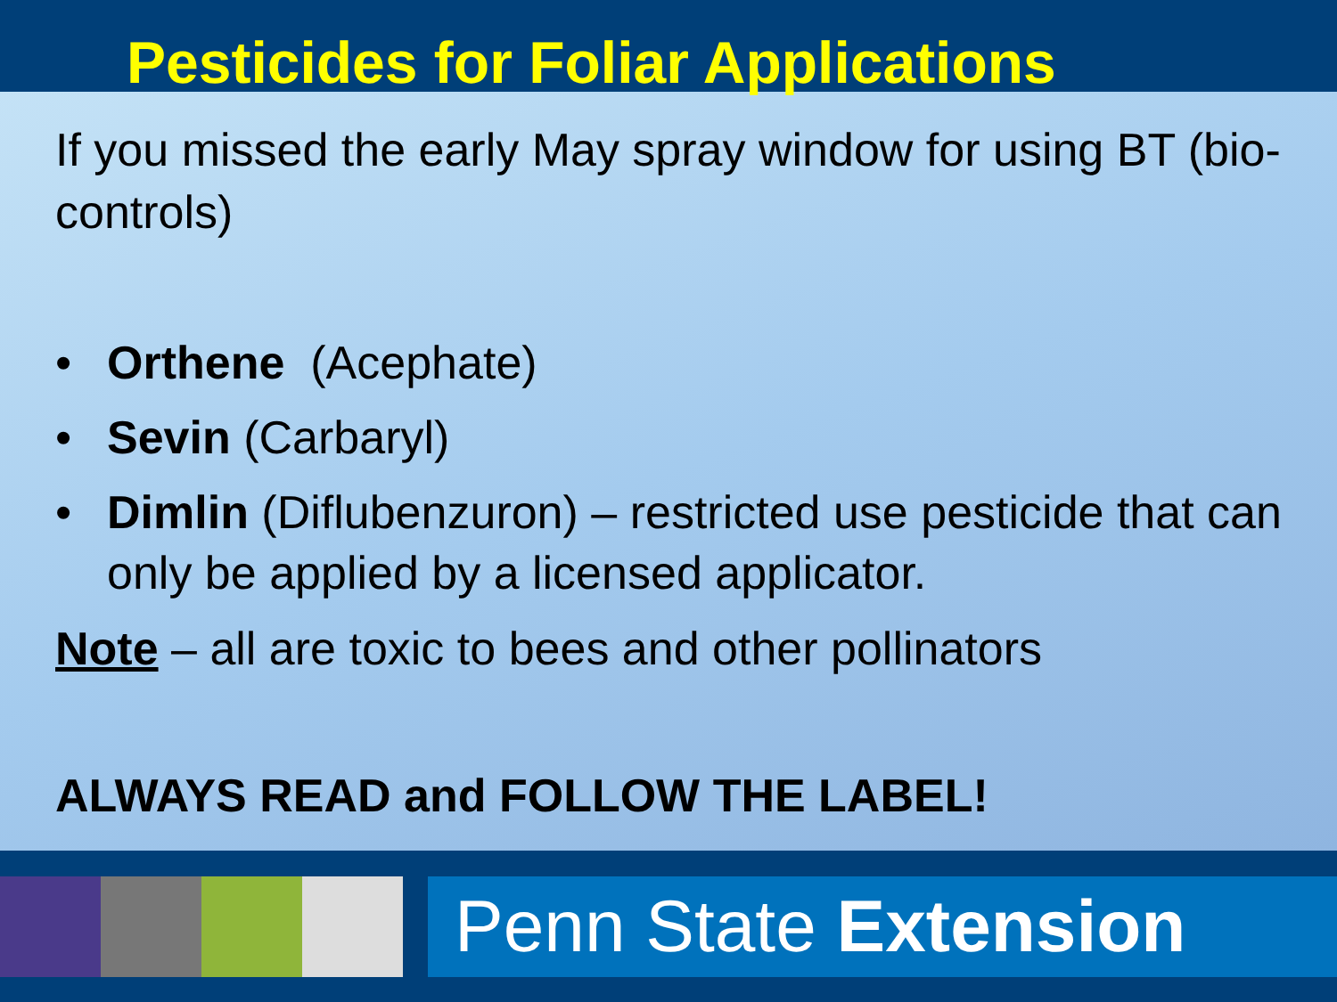Pesticides for Foliar Applications
If you missed the early May spray window for using BT (bio-controls)
• Orthene (Acephate)
• Sevin (Carbaryl)
• Dimlin (Diflubenzuron) – restricted use pesticide that can only be applied by a licensed applicator.
Note – all are toxic to bees and other pollinators
ALWAYS READ and FOLLOW THE LABEL!
Penn State Extension